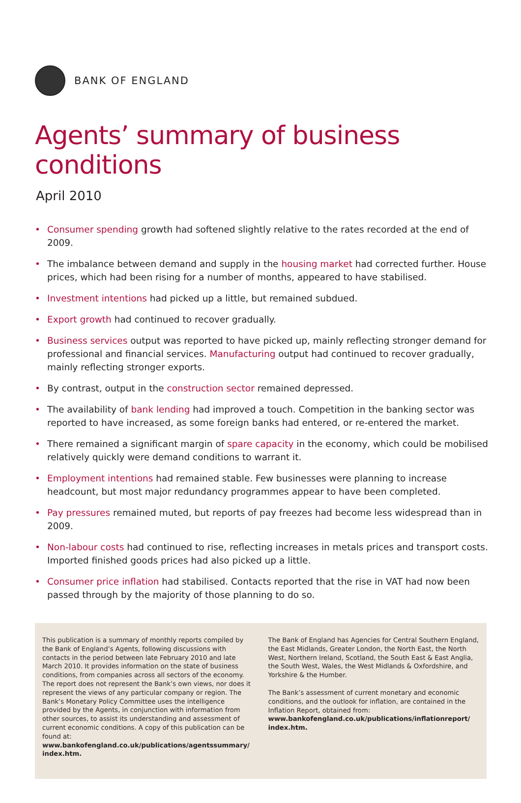BANK OF ENGLAND
Agents’ summary of business conditions
April 2010
• Consumer spending growth had softened slightly relative to the rates recorded at the end of 2009.
• The imbalance between demand and supply in the housing market had corrected further. House prices, which had been rising for a number of months, appeared to have stabilised.
• Investment intentions had picked up a little, but remained subdued.
• Export growth had continued to recover gradually.
• Business services output was reported to have picked up, mainly reflecting stronger demand for professional and financial services. Manufacturing output had continued to recover gradually, mainly reflecting stronger exports.
• By contrast, output in the construction sector remained depressed.
• The availability of bank lending had improved a touch. Competition in the banking sector was reported to have increased, as some foreign banks had entered, or re-entered the market.
• There remained a significant margin of spare capacity in the economy, which could be mobilised relatively quickly were demand conditions to warrant it.
• Employment intentions had remained stable. Few businesses were planning to increase headcount, but most major redundancy programmes appear to have been completed.
• Pay pressures remained muted, but reports of pay freezes had become less widespread than in 2009.
• Non-labour costs had continued to rise, reflecting increases in metals prices and transport costs. Imported finished goods prices had also picked up a little.
• Consumer price inflation had stabilised. Contacts reported that the rise in VAT had now been passed through by the majority of those planning to do so.
This publication is a summary of monthly reports compiled by the Bank of England’s Agents, following discussions with contacts in the period between late February 2010 and late March 2010. It provides information on the state of business conditions, from companies across all sectors of the economy. The report does not represent the Bank’s own views, nor does it represent the views of any particular company or region. The Bank’s Monetary Policy Committee uses the intelligence provided by the Agents, in conjunction with information from other sources, to assist its understanding and assessment of current economic conditions. A copy of this publication can be found at:
www.bankofengland.co.uk/publications/agentssummary/ index.htm.
The Bank of England has Agencies for Central Southern England, the East Midlands, Greater London, the North East, the North West, Northern Ireland, Scotland, the South East & East Anglia, the South West, Wales, the West Midlands & Oxfordshire, and Yorkshire & the Humber.
The Bank’s assessment of current monetary and economic conditions, and the outlook for inflation, are contained in the Inflation Report, obtained from:
www.bankofengland.co.uk/publications/inflationreport/ index.htm.